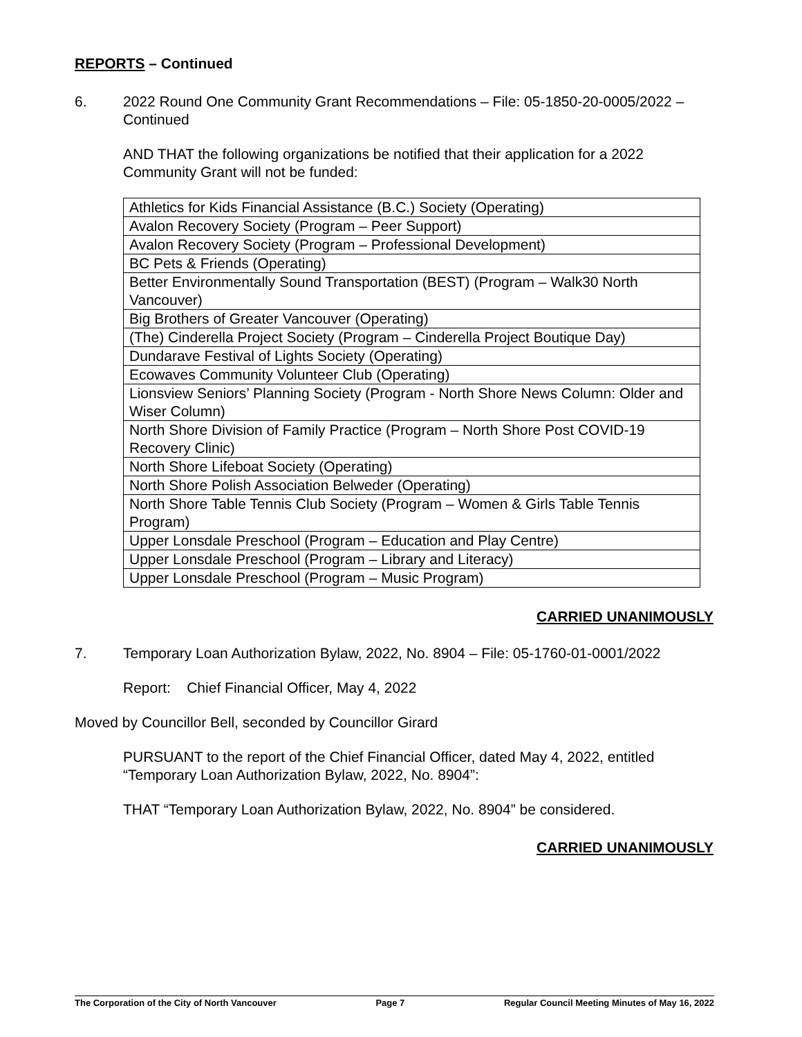REPORTS – Continued
6. 2022 Round One Community Grant Recommendations – File: 05-1850-20-0005/2022 – Continued
AND THAT the following organizations be notified that their application for a 2022 Community Grant will not be funded:
| Athletics for Kids Financial Assistance (B.C.) Society (Operating) |
| Avalon Recovery Society (Program – Peer Support) |
| Avalon Recovery Society (Program – Professional Development) |
| BC Pets & Friends (Operating) |
| Better Environmentally Sound Transportation (BEST) (Program – Walk30 North Vancouver) |
| Big Brothers of Greater Vancouver (Operating) |
| (The) Cinderella Project Society (Program – Cinderella Project Boutique Day) |
| Dundarave Festival of Lights Society (Operating) |
| Ecowaves Community Volunteer Club (Operating) |
| Lionsview Seniors’ Planning Society (Program - North Shore News Column: Older and Wiser Column) |
| North Shore Division of Family Practice (Program – North Shore Post COVID-19 Recovery Clinic) |
| North Shore Lifeboat Society (Operating) |
| North Shore Polish Association Belweder (Operating) |
| North Shore Table Tennis Club Society (Program – Women & Girls Table Tennis Program) |
| Upper Lonsdale Preschool (Program – Education and Play Centre) |
| Upper Lonsdale Preschool (Program – Library and Literacy) |
| Upper Lonsdale Preschool (Program – Music Program) |
CARRIED UNANIMOUSLY
7. Temporary Loan Authorization Bylaw, 2022, No. 8904 – File: 05-1760-01-0001/2022
Report: Chief Financial Officer, May 4, 2022
Moved by Councillor Bell, seconded by Councillor Girard
PURSUANT to the report of the Chief Financial Officer, dated May 4, 2022, entitled “Temporary Loan Authorization Bylaw, 2022, No. 8904”:
THAT “Temporary Loan Authorization Bylaw, 2022, No. 8904” be considered.
CARRIED UNANIMOUSLY
The Corporation of the City of North Vancouver Page 7 Regular Council Meeting Minutes of May 16, 2022